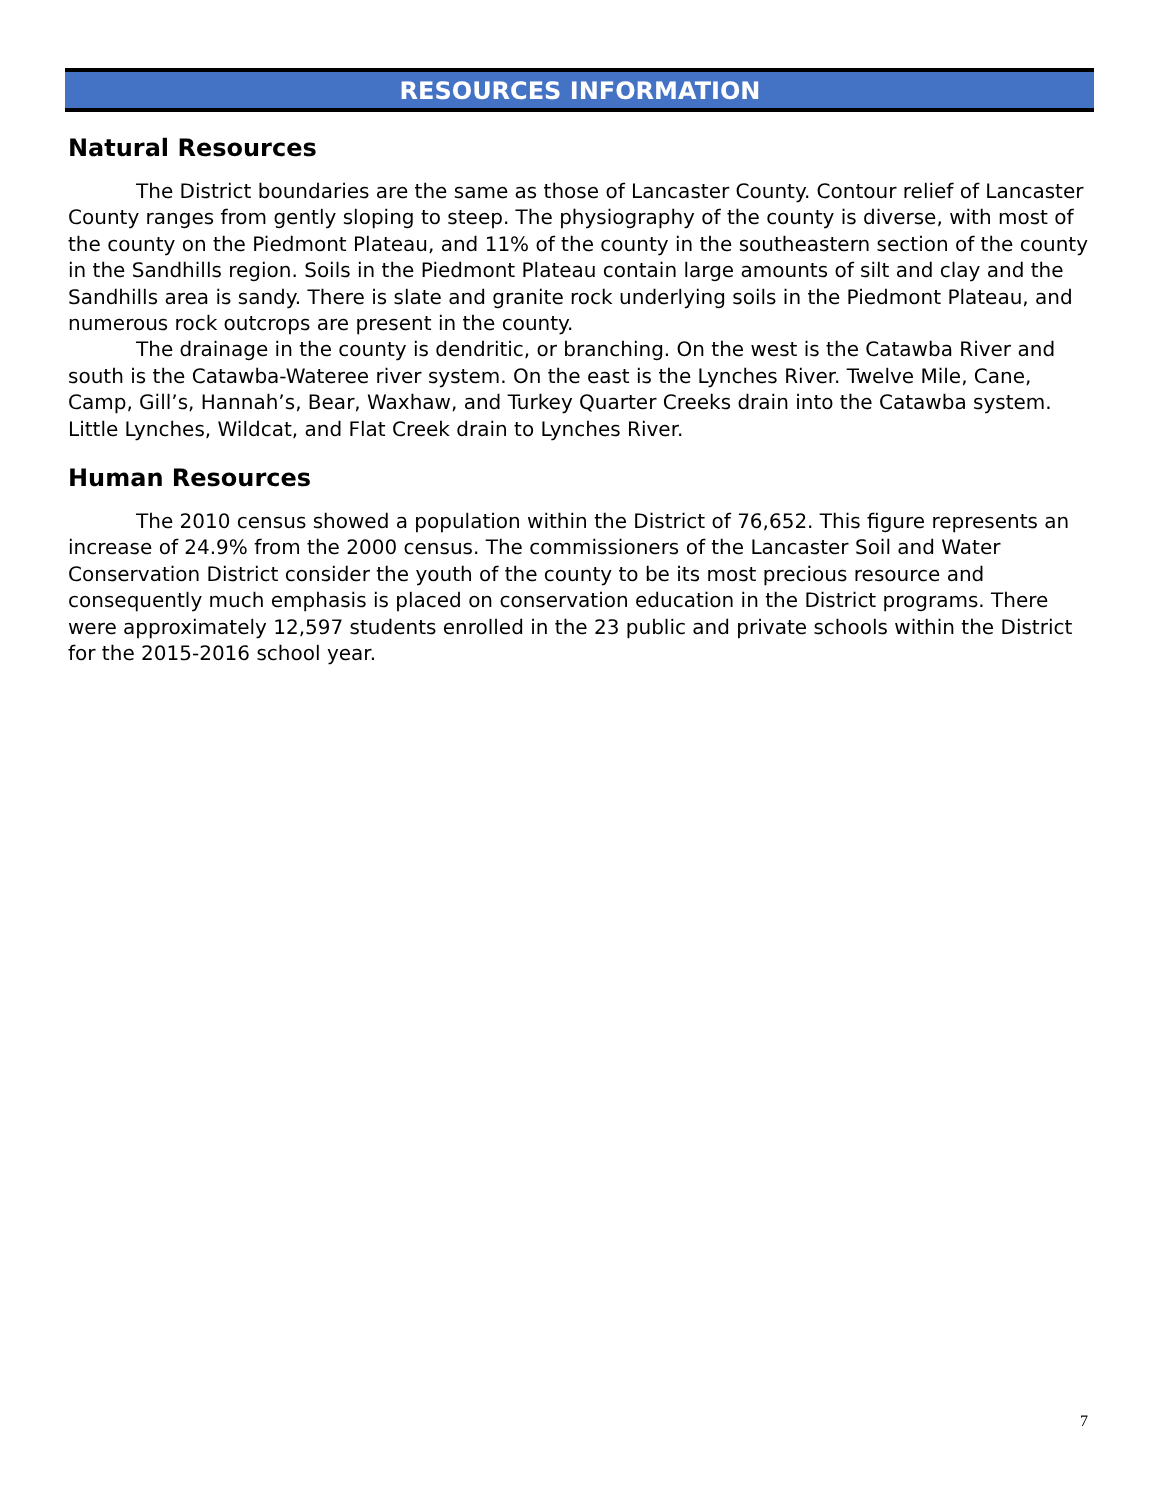RESOURCES INFORMATION
Natural Resources
The District boundaries are the same as those of Lancaster County. Contour relief of Lancaster County ranges from gently sloping to steep. The physiography of the county is diverse, with most of the county on the Piedmont Plateau, and 11% of the county in the southeastern section of the county in the Sandhills region. Soils in the Piedmont Plateau contain large amounts of silt and clay and the Sandhills area is sandy. There is slate and granite rock underlying soils in the Piedmont Plateau, and numerous rock outcrops are present in the county.
The drainage in the county is dendritic, or branching. On the west is the Catawba River and south is the Catawba-Wateree river system. On the east is the Lynches River. Twelve Mile, Cane, Camp, Gill’s, Hannah’s, Bear, Waxhaw, and Turkey Quarter Creeks drain into the Catawba system. Little Lynches, Wildcat, and Flat Creek drain to Lynches River.
Human Resources
The 2010 census showed a population within the District of 76,652. This figure represents an increase of 24.9% from the 2000 census. The commissioners of the Lancaster Soil and Water Conservation District consider the youth of the county to be its most precious resource and consequently much emphasis is placed on conservation education in the District programs. There were approximately 12,597 students enrolled in the 23 public and private schools within the District for the 2015-2016 school year.
7